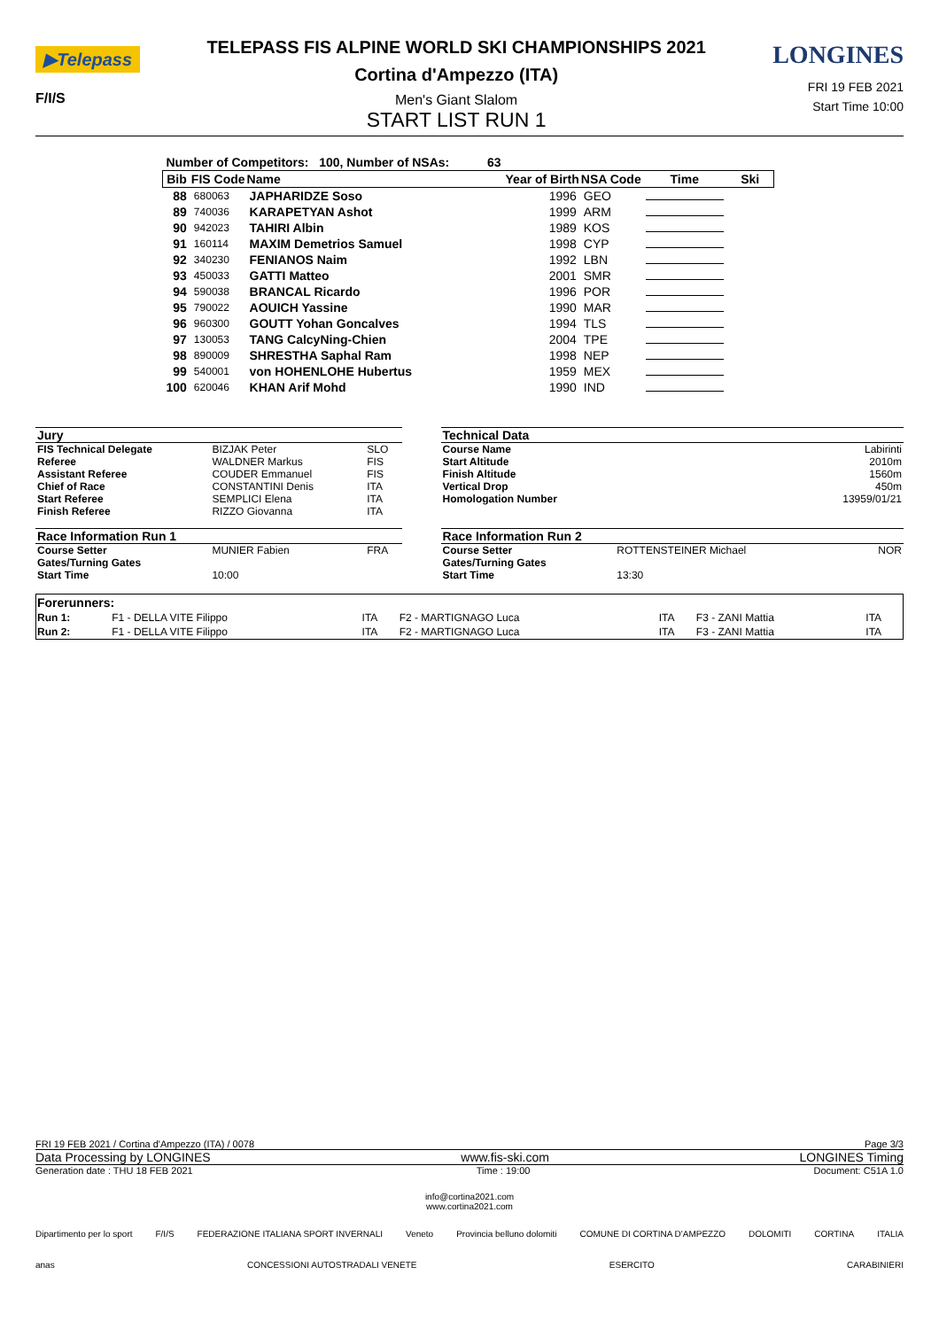▶Telepass
F/I/S
TELEPASS FIS ALPINE WORLD SKI CHAMPIONSHIPS 2021
Cortina d'Ampezzo (ITA)
Men's Giant Slalom
START LIST RUN 1
LONGINES
FRI 19 FEB 2021
Start Time 10:00
| Number of Competitors: 100, Number of NSAs: 63 | | | | | | |
| Bib | FIS Code | Name | Year of Birth | NSA Code | Time | Ski |
| 88 | 680063 | JAPHARIDZE Soso | 1996 | GEO | | |
| 89 | 740036 | KARAPETYAN Ashot | 1999 | ARM | | |
| 90 | 942023 | TAHIRI Albin | 1989 | KOS | | |
| 91 | 160114 | MAXIM Demetrios Samuel | 1998 | CYP | | |
| 92 | 340230 | FENIANOS Naim | 1992 | LBN | | |
| 93 | 450033 | GATTI Matteo | 2001 | SMR | | |
| 94 | 590038 | BRANCAL Ricardo | 1996 | POR | | |
| 95 | 790022 | AOUICH Yassine | 1990 | MAR | | |
| 96 | 960300 | GOUTT Yohan Goncalves | 1994 | TLS | | |
| 97 | 130053 | TANG CalcyNing-Chien | 2004 | TPE | | |
| 98 | 890009 | SHRESTHA Saphal Ram | 1998 | NEP | | |
| 99 | 540001 | von HOHENLOHE Hubertus | 1959 | MEX | | |
| 100 | 620046 | KHAN Arif Mohd | 1990 | IND | | |
| Jury | | | | Technical Data | | |
| FIS Technical Delegate | BIZJAK Peter | SLO | | Course Name | | Labirinti |
| Referee | WALDNER Markus | FIS | | Start Altitude | | 2010m |
| Assistant Referee | COUDER Emmanuel | FIS | | Finish Altitude | | 1560m |
| Chief of Race | CONSTANTINI Denis | ITA | | Vertical Drop | | 450m |
| Start Referee | SEMPLICI Elena | ITA | | Homologation Number | | 13959/01/21 |
| Finish Referee | RIZZO Giovanna | ITA | | | | |
| Race Information Run 1 | | | | Race Information Run 2 | | |
| Course Setter | MUNIER Fabien | FRA | | Course Setter | ROTTENSTEINER Michael | NOR |
| Gates/Turning Gates | | | | Gates/Turning Gates | | |
| Start Time | 10:00 | | | Start Time | 13:30 | |
| Forerunners: | | | | | | |
| Run 1: | F1 - DELLA VITE Filippo | ITA | F2 - MARTIGNAGO Luca | ITA | F3 - ZANI Mattia | ITA |
| Run 2: | F1 - DELLA VITE Filippo | ITA | F2 - MARTIGNAGO Luca | ITA | F3 - ZANI Mattia | ITA |
FRI 19 FEB 2021 / Cortina d'Ampezzo (ITA) / 0078 Page 3/3
Data Processing by LONGINES www.fis-ski.com LONGINES Timing
Generation date : THU 18 FEB 2021 Time : 19:00 Document: C51A 1.0
info@cortina2021.com
www.cortina2021.com
Dipartimento per lo sport F/I/S FEDERAZIONE ITALIANA SPORT INVERNALI Veneto Provincia belluno dolomiti COMUNE DI CORTINA D'AMPEZZO DOLOMITI CORTINA ITALIA
anas CONCESSIONI AUTOSTRADALI VENETE ESERCITO CARABINIERI